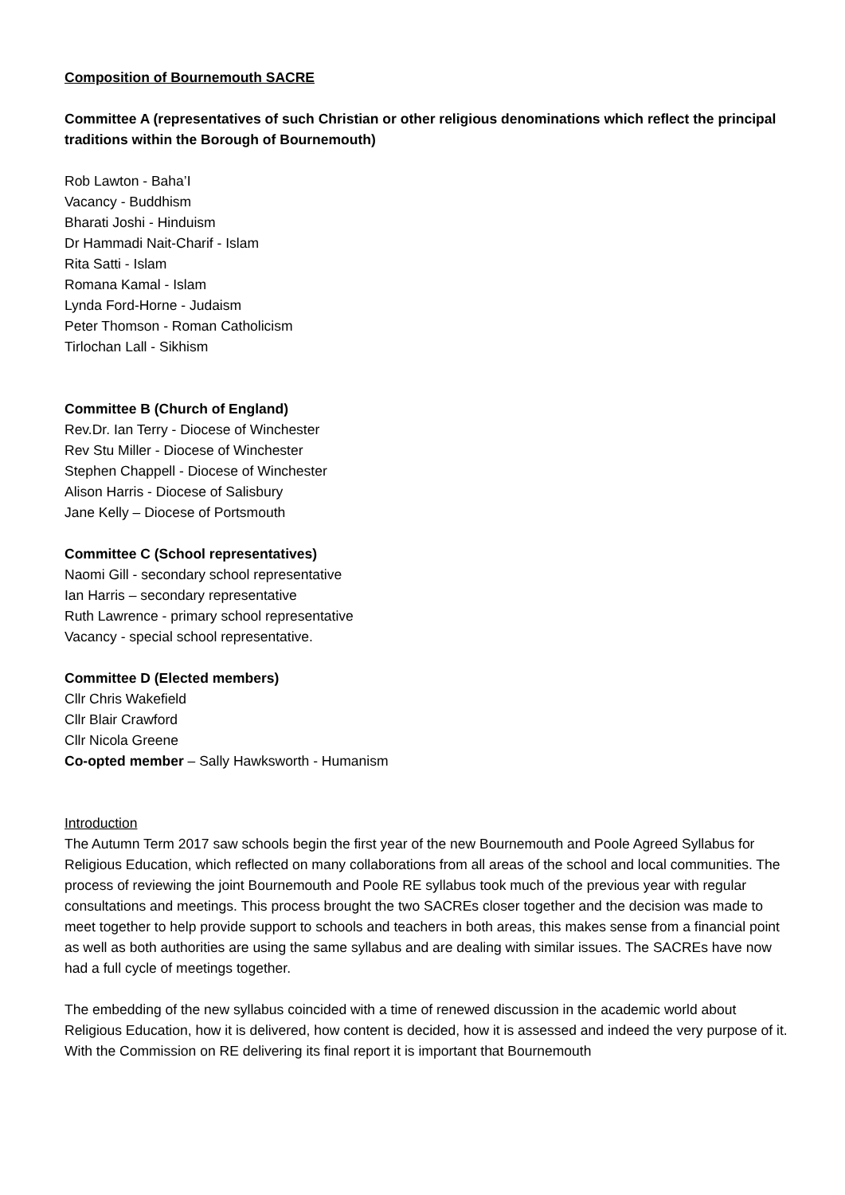Composition of Bournemouth SACRE
Committee A (representatives of such Christian or other religious denominations which reflect the principal traditions within the Borough of Bournemouth)
Rob Lawton - Baha’I
Vacancy - Buddhism
Bharati Joshi - Hinduism
Dr Hammadi Nait-Charif - Islam
Rita Satti - Islam
Romana Kamal - Islam
Lynda Ford-Horne - Judaism
Peter Thomson - Roman Catholicism
Tirlochan Lall - Sikhism
Committee B (Church of England)
Rev.Dr. Ian Terry - Diocese of Winchester
Rev Stu Miller - Diocese of Winchester
Stephen Chappell - Diocese of Winchester
Alison Harris - Diocese of Salisbury
Jane Kelly – Diocese of Portsmouth
Committee C (School representatives)
Naomi Gill - secondary school representative
Ian Harris – secondary representative
Ruth Lawrence - primary school representative
Vacancy - special school representative.
Committee D (Elected members)
Cllr Chris Wakefield
Cllr Blair Crawford
Cllr Nicola Greene
Co-opted member – Sally Hawksworth - Humanism
Introduction
The Autumn Term 2017 saw schools begin the first year of the new Bournemouth and Poole Agreed Syllabus for Religious Education, which reflected on many collaborations from all areas of the school and local communities. The process of reviewing the joint Bournemouth and Poole RE syllabus took much of the previous year with regular consultations and meetings. This process brought the two SACREs closer together and the decision was made to meet together to help provide support to schools and teachers in both areas, this makes sense from a financial point as well as both authorities are using the same syllabus and are dealing with similar issues. The SACREs have now had a full cycle of meetings together.
The embedding of the new syllabus coincided with a time of renewed discussion in the academic world about Religious Education, how it is delivered, how content is decided, how it is assessed and indeed the very purpose of it. With the Commission on RE delivering its final report it is important that Bournemouth